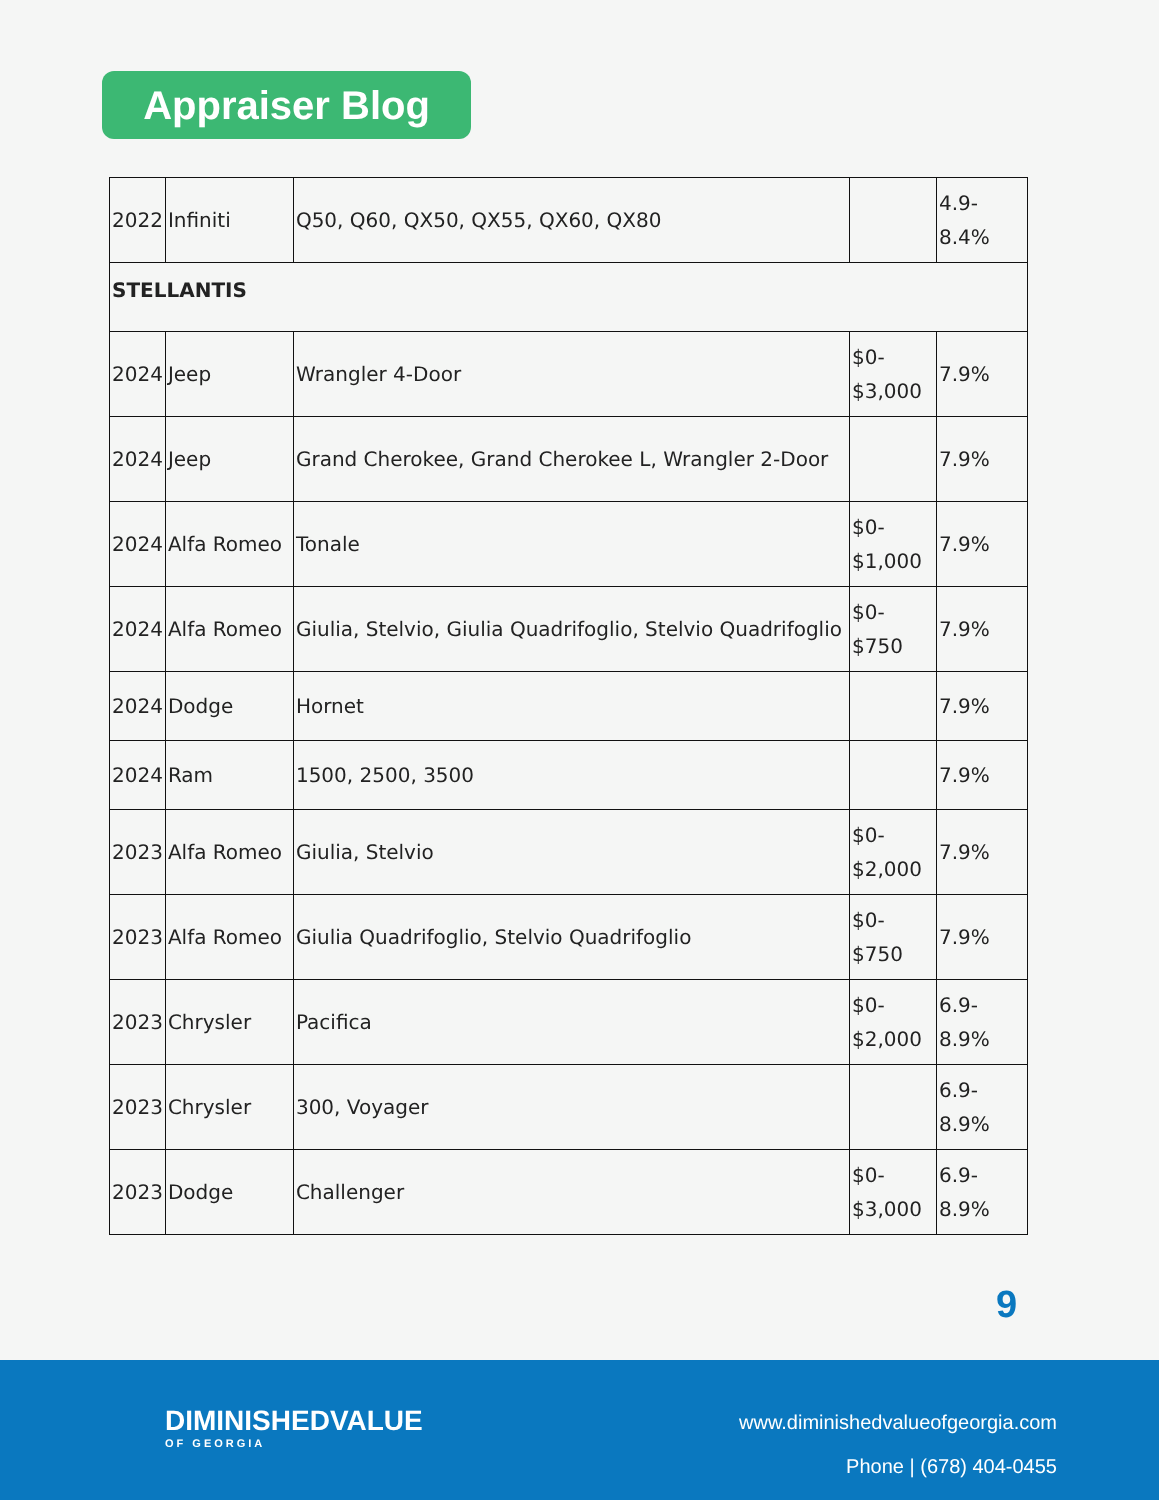Appraiser Blog
| 2022 | Infiniti | Q50, Q60, QX50, QX55, QX60, QX80 | | 4.9- 8.4% |
| STELLANTIS | | | | |
| 2024 | Jeep | Wrangler 4-Door | $0- $3,000 | 7.9% |
| 2024 | Jeep | Grand Cherokee, Grand Cherokee L, Wrangler 2-Door | | 7.9% |
| 2024 | Alfa Romeo | Tonale | $0- $1,000 | 7.9% |
| 2024 | Alfa Romeo | Giulia, Stelvio, Giulia Quadrifoglio, Stelvio Quadrifoglio | $0- $750 | 7.9% |
| 2024 | Dodge | Hornet | | 7.9% |
| 2024 | Ram | 1500, 2500, 3500 | | 7.9% |
| 2023 | Alfa Romeo | Giulia, Stelvio | $0- $2,000 | 7.9% |
| 2023 | Alfa Romeo | Giulia Quadrifoglio, Stelvio Quadrifoglio | $0- $750 | 7.9% |
| 2023 | Chrysler | Pacifica | $0- $2,000 | 6.9- 8.9% |
| 2023 | Chrysler | 300, Voyager | | 6.9- 8.9% |
| 2023 | Dodge | Challenger | $0- $3,000 | 6.9- 8.9% |
9
DIMINISHEDVALUE
OF GEORGIA
www.diminishedvalueofgeorgia.com
Phone | (678) 404-0455